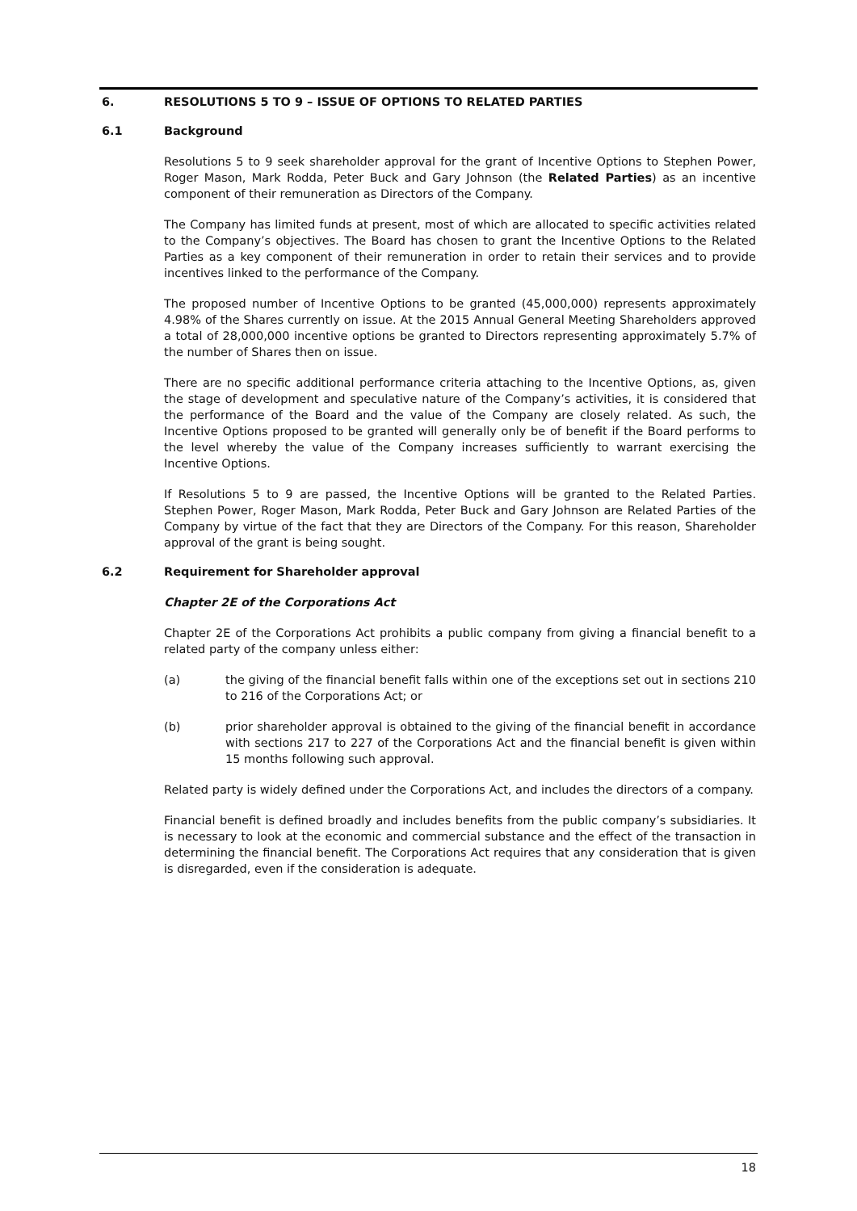6. RESOLUTIONS 5 TO 9 – ISSUE OF OPTIONS TO RELATED PARTIES
6.1 Background
Resolutions 5 to 9 seek shareholder approval for the grant of Incentive Options to Stephen Power, Roger Mason, Mark Rodda, Peter Buck and Gary Johnson (the Related Parties) as an incentive component of their remuneration as Directors of the Company.
The Company has limited funds at present, most of which are allocated to specific activities related to the Company’s objectives. The Board has chosen to grant the Incentive Options to the Related Parties as a key component of their remuneration in order to retain their services and to provide incentives linked to the performance of the Company.
The proposed number of Incentive Options to be granted (45,000,000) represents approximately 4.98% of the Shares currently on issue. At the 2015 Annual General Meeting Shareholders approved a total of 28,000,000 incentive options be granted to Directors representing approximately 5.7% of the number of Shares then on issue.
There are no specific additional performance criteria attaching to the Incentive Options, as, given the stage of development and speculative nature of the Company’s activities, it is considered that the performance of the Board and the value of the Company are closely related. As such, the Incentive Options proposed to be granted will generally only be of benefit if the Board performs to the level whereby the value of the Company increases sufficiently to warrant exercising the Incentive Options.
If Resolutions 5 to 9 are passed, the Incentive Options will be granted to the Related Parties. Stephen Power, Roger Mason, Mark Rodda, Peter Buck and Gary Johnson are Related Parties of the Company by virtue of the fact that they are Directors of the Company. For this reason, Shareholder approval of the grant is being sought.
6.2 Requirement for Shareholder approval
Chapter 2E of the Corporations Act
Chapter 2E of the Corporations Act prohibits a public company from giving a financial benefit to a related party of the company unless either:
(a) the giving of the financial benefit falls within one of the exceptions set out in sections 210 to 216 of the Corporations Act; or
(b) prior shareholder approval is obtained to the giving of the financial benefit in accordance with sections 217 to 227 of the Corporations Act and the financial benefit is given within 15 months following such approval.
Related party is widely defined under the Corporations Act, and includes the directors of a company.
Financial benefit is defined broadly and includes benefits from the public company’s subsidiaries. It is necessary to look at the economic and commercial substance and the effect of the transaction in determining the financial benefit. The Corporations Act requires that any consideration that is given is disregarded, even if the consideration is adequate.
18